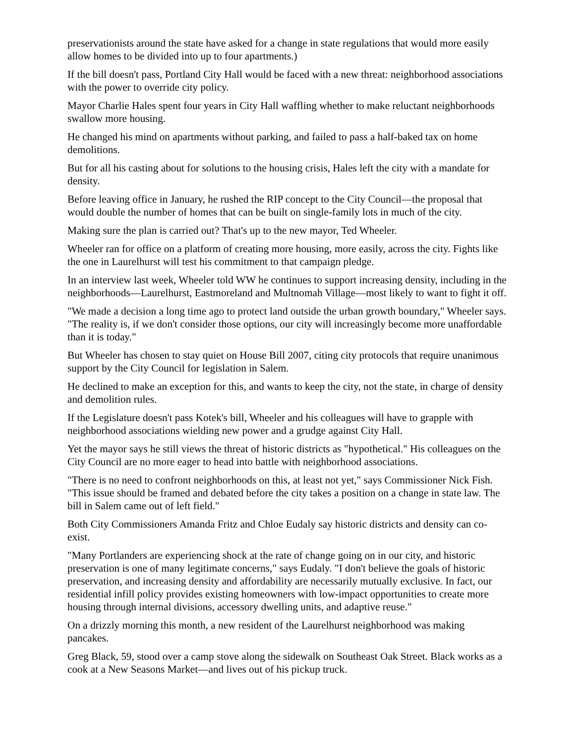preservationists around the state have asked for a change in state regulations that would more easily allow homes to be divided into up to four apartments.)
If the bill doesn't pass, Portland City Hall would be faced with a new threat: neighborhood associations with the power to override city policy.
Mayor Charlie Hales spent four years in City Hall waffling whether to make reluctant neighborhoods swallow more housing.
He changed his mind on apartments without parking, and failed to pass a half-baked tax on home demolitions.
But for all his casting about for solutions to the housing crisis, Hales left the city with a mandate for density.
Before leaving office in January, he rushed the RIP concept to the City Council—the proposal that would double the number of homes that can be built on single-family lots in much of the city.
Making sure the plan is carried out? That's up to the new mayor, Ted Wheeler.
Wheeler ran for office on a platform of creating more housing, more easily, across the city. Fights like the one in Laurelhurst will test his commitment to that campaign pledge.
In an interview last week, Wheeler told WW he continues to support increasing density, including in the neighborhoods—Laurelhurst, Eastmoreland and Multnomah Village—most likely to want to fight it off.
"We made a decision a long time ago to protect land outside the urban growth boundary," Wheeler says. "The reality is, if we don't consider those options, our city will increasingly become more unaffordable than it is today."
But Wheeler has chosen to stay quiet on House Bill 2007, citing city protocols that require unanimous support by the City Council for legislation in Salem.
He declined to make an exception for this, and wants to keep the city, not the state, in charge of density and demolition rules.
If the Legislature doesn't pass Kotek's bill, Wheeler and his colleagues will have to grapple with neighborhood associations wielding new power and a grudge against City Hall.
Yet the mayor says he still views the threat of historic districts as "hypothetical." His colleagues on the City Council are no more eager to head into battle with neighborhood associations.
"There is no need to confront neighborhoods on this, at least not yet," says Commissioner Nick Fish. "This issue should be framed and debated before the city takes a position on a change in state law. The bill in Salem came out of left field."
Both City Commissioners Amanda Fritz and Chloe Eudaly say historic districts and density can co-exist.
"Many Portlanders are experiencing shock at the rate of change going on in our city, and historic preservation is one of many legitimate concerns," says Eudaly. "I don't believe the goals of historic preservation, and increasing density and affordability are necessarily mutually exclusive. In fact, our residential infill policy provides existing homeowners with low-impact opportunities to create more housing through internal divisions, accessory dwelling units, and adaptive reuse."
On a drizzly morning this month, a new resident of the Laurelhurst neighborhood was making pancakes.
Greg Black, 59, stood over a camp stove along the sidewalk on Southeast Oak Street. Black works as a cook at a New Seasons Market—and lives out of his pickup truck.